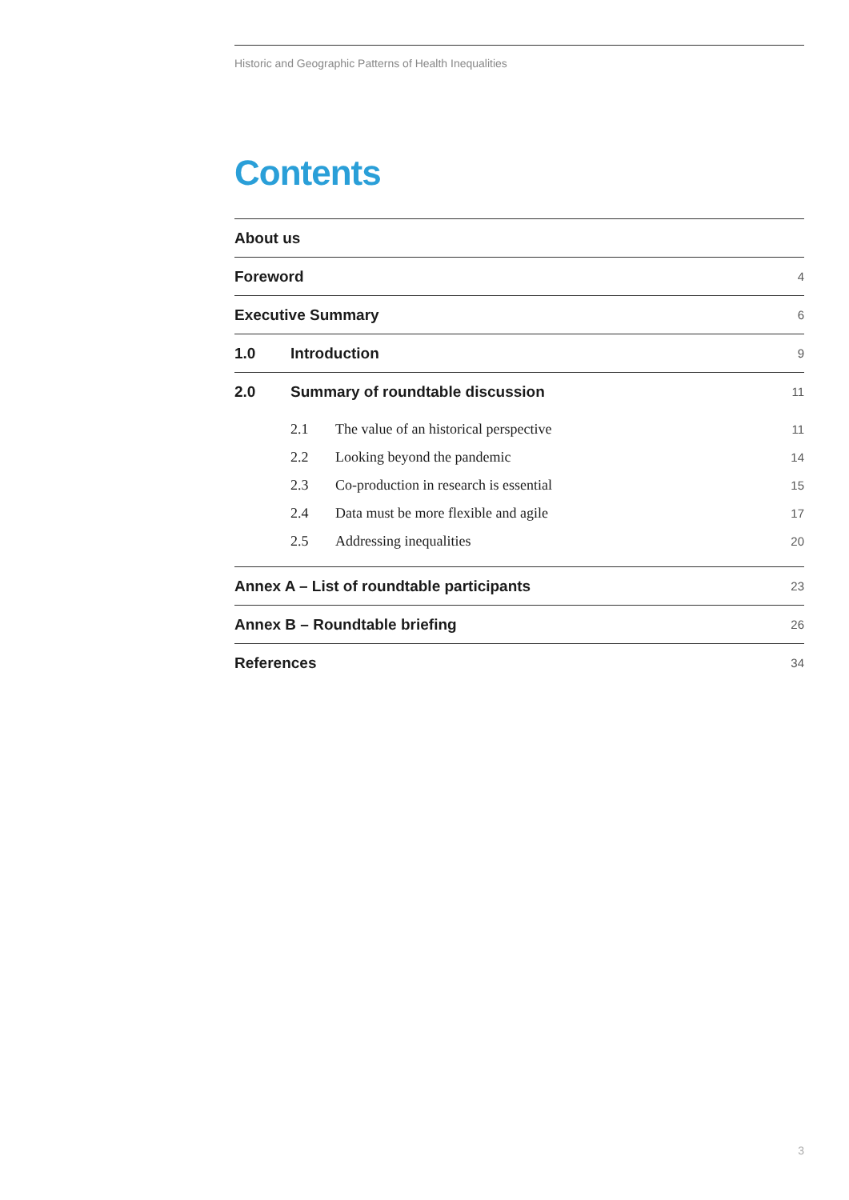Historic and Geographic Patterns of Health Inequalities
Contents
About us
Foreword 4
Executive Summary 6
1.0 Introduction 9
2.0 Summary of roundtable discussion 11
2.1 The value of an historical perspective 11
2.2 Looking beyond the pandemic 14
2.3 Co-production in research is essential 15
2.4 Data must be more flexible and agile 17
2.5 Addressing inequalities 20
Annex A – List of roundtable participants 23
Annex B – Roundtable briefing 26
References 34
3